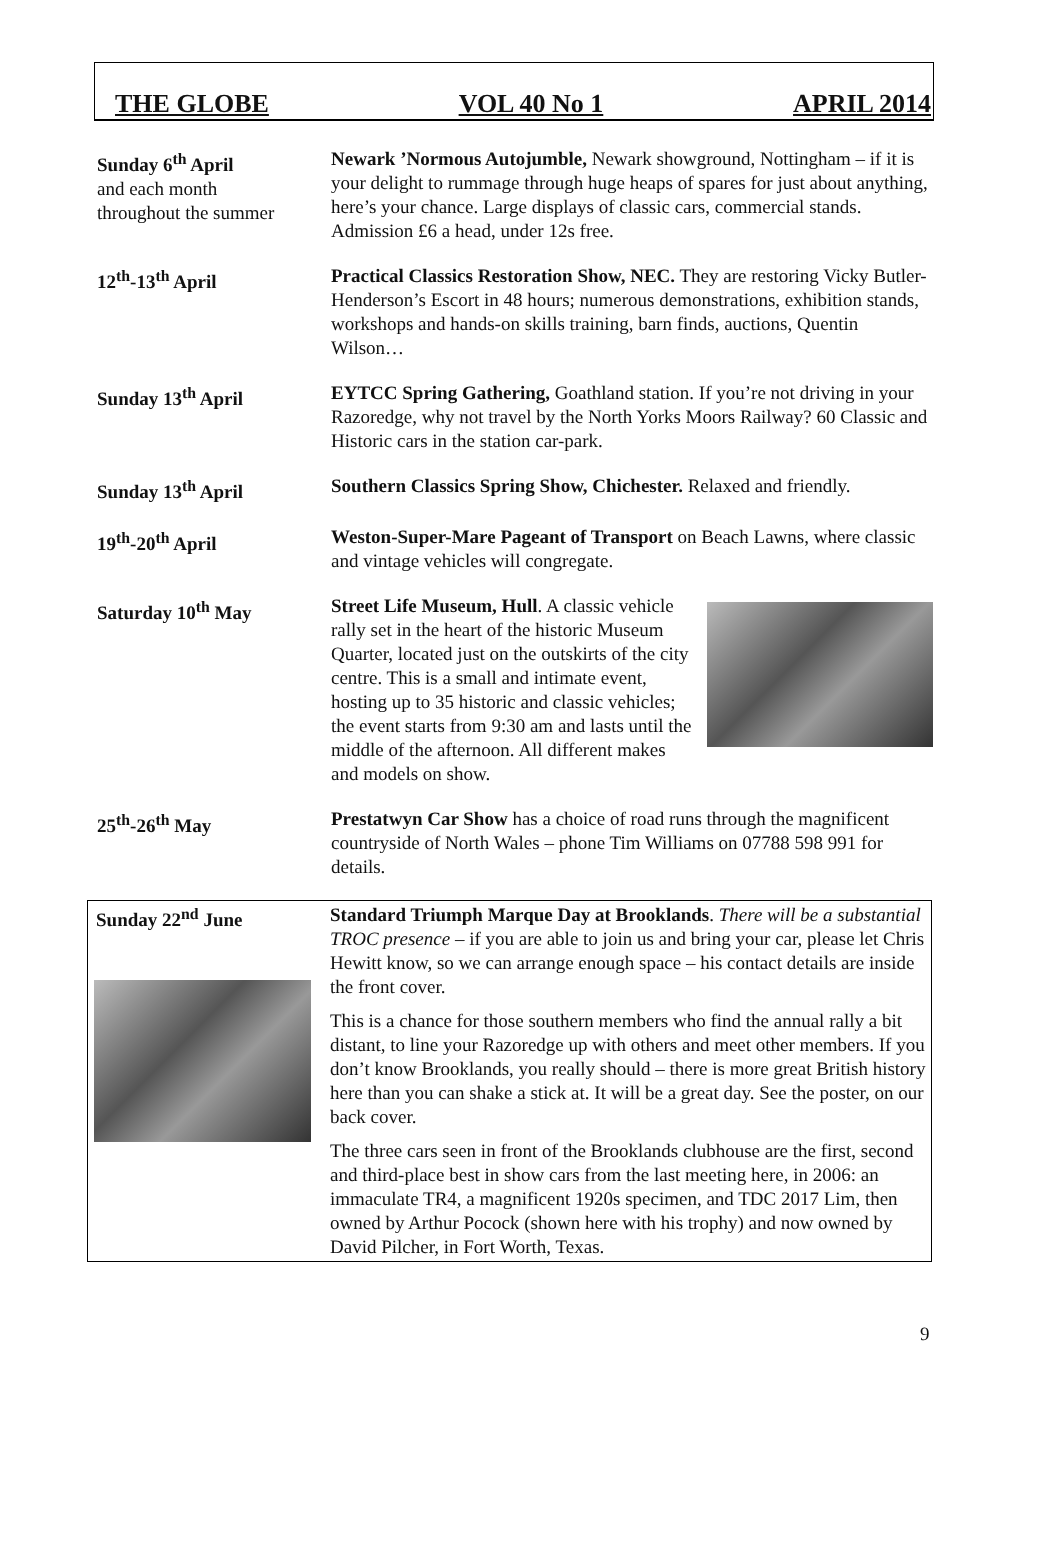THE GLOBE VOL 40 No 1 APRIL 2014
Sunday 6<sup>th</sup> April
and each month
throughout the summer
Newark ’Normous Autojumble, Newark showground, Nottingham – if it is your delight to rummage through huge heaps of spares for just about anything, here’s your chance. Large displays of classic cars, commercial stands. Admission £6 a head, under 12s free.
12<sup>th</sup>-13<sup>th</sup> April Practical Classics Restoration Show, NEC. They are restoring Vicky Butler-Henderson’s Escort in 48 hours; numerous demonstrations, exhibition stands, workshops and hands-on skills training, barn finds, auctions, Quentin Wilson…
Sunday 13<sup>th</sup> April EYTCC Spring Gathering, Goathland station. If you’re not driving in your Razoredge, why not travel by the North Yorks Moors Railway? 60 Classic and Historic cars in the station car-park.
Sunday 13<sup>th</sup> April Southern Classics Spring Show, Chichester. Relaxed and friendly.
19<sup>th</sup>-20<sup>th</sup> April Weston-Super-Mare Pageant of Transport on Beach Lawns, where classic and vintage vehicles will congregate.
Saturday 10<sup>th</sup> May Street Life Museum, Hull. A classic vehicle rally set in the heart of the historic Museum Quarter, located just on the outskirts of the city centre. This is a small and intimate event, hosting up to 35 historic and classic vehicles; the event starts from 9:30 am and lasts until the middle of the afternoon. All different makes and models on show.
25<sup>th</sup>-26<sup>th</sup> May Prestatwyn Car Show has a choice of road runs through the magnificent countryside of North Wales – phone Tim Williams on 07788 598 991 for details.
Sunday 22<sup>nd</sup> June Standard Triumph Marque Day at Brooklands. There will be a substantial TROC presence – if you are able to join us and bring your car, please let Chris Hewitt know, so we can arrange enough space – his contact details are inside the front cover.
This is a chance for those southern members who find the annual rally a bit distant, to line your Razoredge up with others and meet other members. If you don’t know Brooklands, you really should – there is more great British history here than you can shake a stick at. It will be a great day. See the poster, on our back cover.
The three cars seen in front of the Brooklands clubhouse are the first, second and third-place best in show cars from the last meeting here, in 2006: an immaculate TR4, a magnificent 1920s specimen, and TDC 2017 Lim, then owned by Arthur Pocock (shown here with his trophy) and now owned by David Pilcher, in Fort Worth, Texas.
9